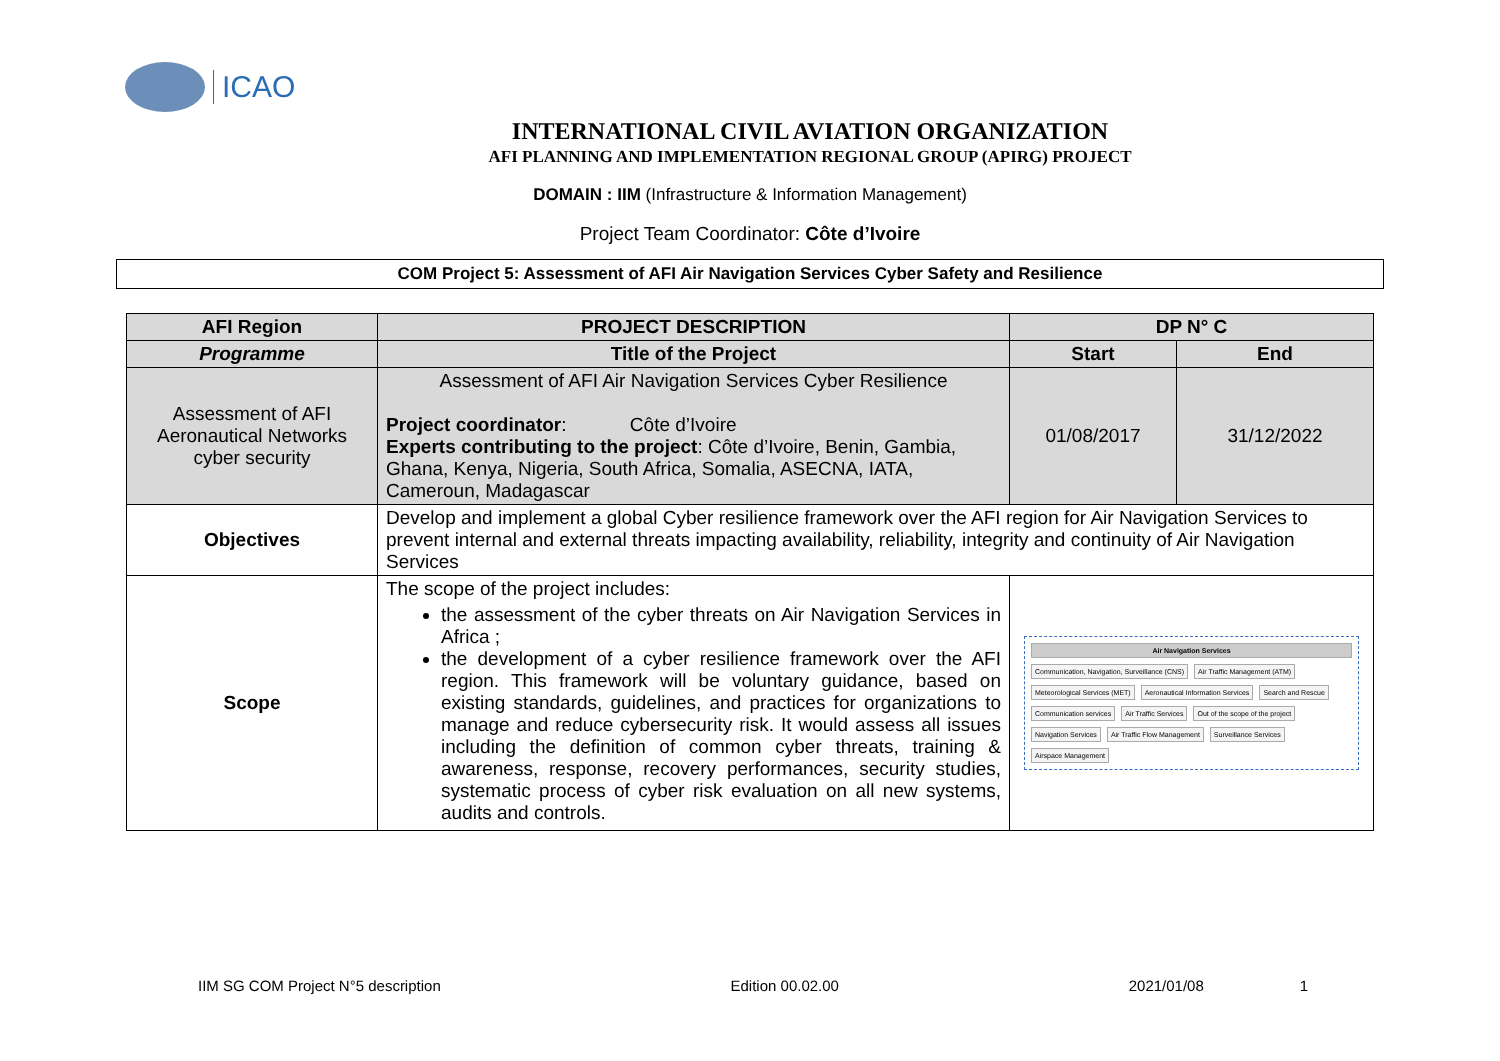ICAO
INTERNATIONAL CIVIL AVIATION ORGANIZATION
AFI PLANNING AND IMPLEMENTATION REGIONAL GROUP (APIRG) PROJECT
DOMAIN : IIM (Infrastructure & Information Management)
Project Team Coordinator: Côte d’Ivoire
COM Project 5: Assessment of AFI Air Navigation Services Cyber Safety and Resilience
| AFI Region | PROJECT DESCRIPTION | DP N° C | |
| --- | --- | --- | --- |
| Programme | Title of the Project | Start | End |
| Assessment of AFI Aeronautical Networks cyber security | Assessment of AFI Air Navigation Services Cyber Resilience Project coordinator : Côte d’Ivoire Experts contributing to the project : Côte d’Ivoire, Benin, Gambia, Ghana, Kenya, Nigeria, South Africa, Somalia, ASECNA, IATA, Cameroun, Madagascar | 01/08/2017 | 31/12/2022 |
| Objectives | Develop and implement a global Cyber resilience framework over the AFI region for Air Navigation Services to prevent internal and external threats impacting availability, reliability, integrity and continuity of Air Navigation Services | | |
| Scope | The scope of the project includes: the assessment of the cyber threats on Air Navigation Services in Africa ; the development of a cyber resilience framework over the AFI region. This framework will be voluntary guidance, based on existing standards, guidelines, and practices for organizations to manage and reduce cybersecurity risk. It would assess all issues including the definition of common cyber threats, training & awareness, response, recovery performances, security studies, systematic process of cyber risk evaluation on all new systems, audits and controls. | Air Navigation Services Communication, Navigation, Surveillance (CNS) Air Traffic Management (ATM) Meteorological Services (MET) Aeronautical Information Services Search and Rescue Communication services Air Traffic Services Out of the scope of the project Navigation Services Air Traffic Flow Management Surveillance Services Airspace Management | |
IIM SG COM Project N°5 description Edition 00.02.00 2021/01/08 1